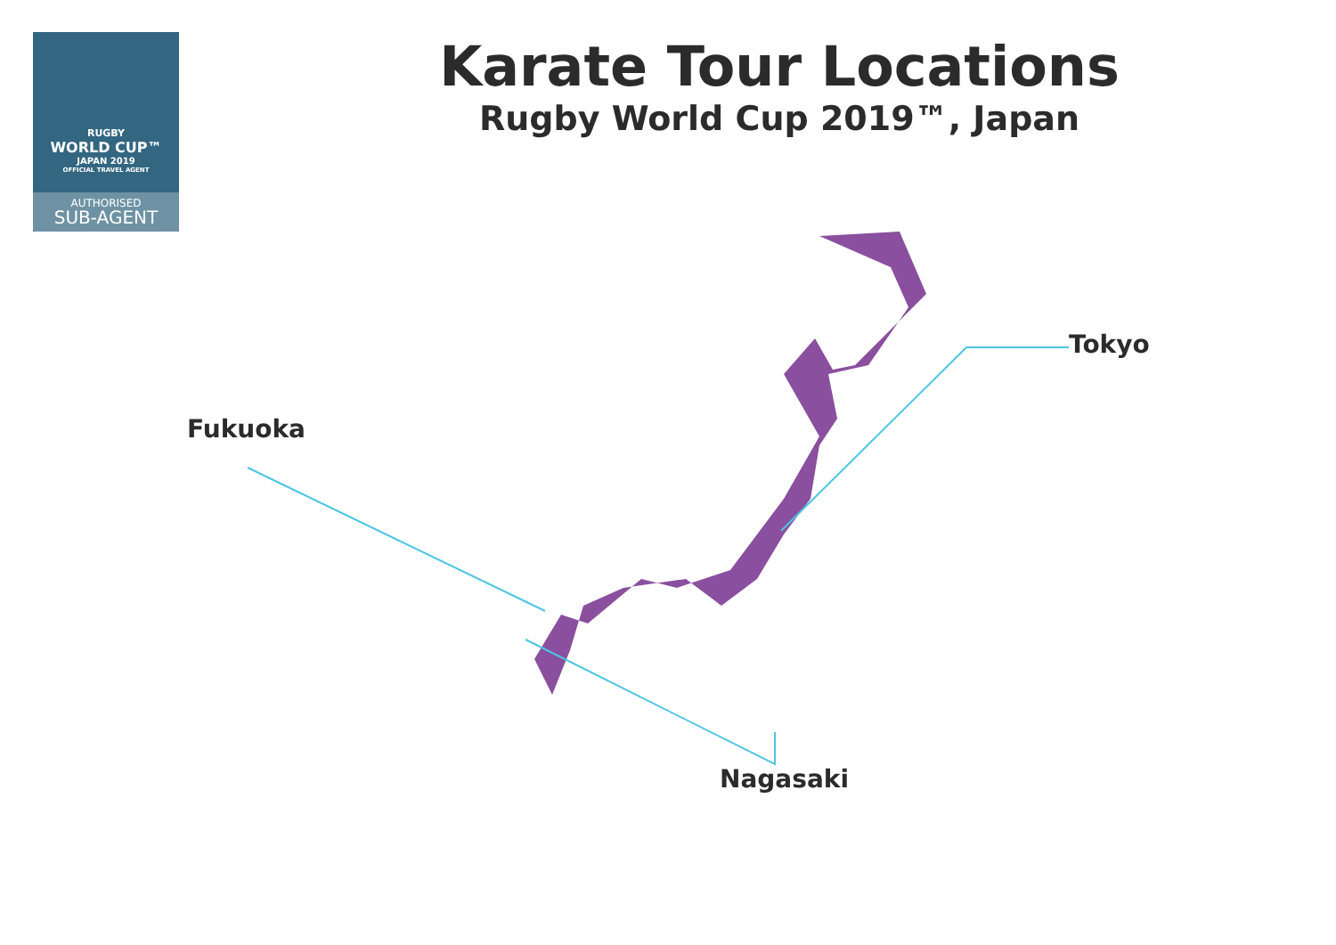RUGBY
WORLD CUP™
JAPAN 2019
OFFICIAL TRAVEL AGENT
AUTHORISED
SUB-AGENT
Karate Tour Locations
Rugby World Cup 2019™, Japan
Tokyo
Fukuoka
Nagasaki